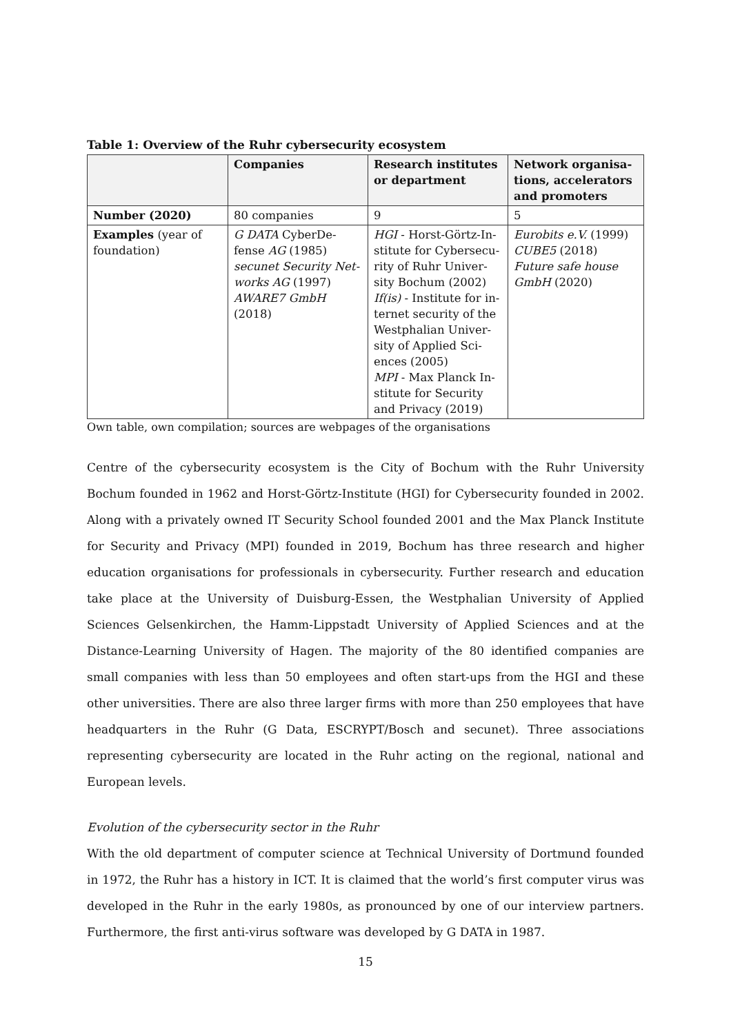Table 1: Overview of the Ruhr cybersecurity ecosystem
| | Companies | Research institutes or department | Network organisa-tions, accelerators and promoters |
| --- | --- | --- | --- |
| Number (2020) | 80 companies | 9 | 5 |
| Examples (year of foundation) | G DATA CyberDe-fense AG (1985) secunet Security Net-works AG (1997) AWARE7 GmbH (2018) | HGI - Horst-Görtz-In-stitute for Cybersecu-rity of Ruhr Univer-sity Bochum (2002) If(is) - Institute for in-ternet security of the Westphalian Univer-sity of Applied Sci-ences (2005) MPI - Max Planck In-stitute for Security and Privacy (2019) | Eurobits e.V. (1999) CUBE5 (2018) Future safe house GmbH (2020) |
Own table, own compilation; sources are webpages of the organisations
Centre of the cybersecurity ecosystem is the City of Bochum with the Ruhr University Bochum founded in 1962 and Horst-Görtz-Institute (HGI) for Cybersecurity founded in 2002. Along with a privately owned IT Security School founded 2001 and the Max Planck Institute for Security and Privacy (MPI) founded in 2019, Bochum has three research and higher education organisations for professionals in cybersecurity. Further research and education take place at the University of Duisburg-Essen, the Westphalian University of Applied Sciences Gelsenkirchen, the Hamm-Lippstadt University of Applied Sciences and at the Distance-Learning University of Hagen. The majority of the 80 identified companies are small companies with less than 50 employees and often start-ups from the HGI and these other universities. There are also three larger firms with more than 250 employees that have headquarters in the Ruhr (G Data, ESCRYPT/Bosch and secunet). Three associations representing cybersecurity are located in the Ruhr acting on the regional, national and European levels.
Evolution of the cybersecurity sector in the Ruhr
With the old department of computer science at Technical University of Dortmund founded in 1972, the Ruhr has a history in ICT. It is claimed that the world’s first computer virus was developed in the Ruhr in the early 1980s, as pronounced by one of our interview partners. Furthermore, the first anti-virus software was developed by G DATA in 1987.
15